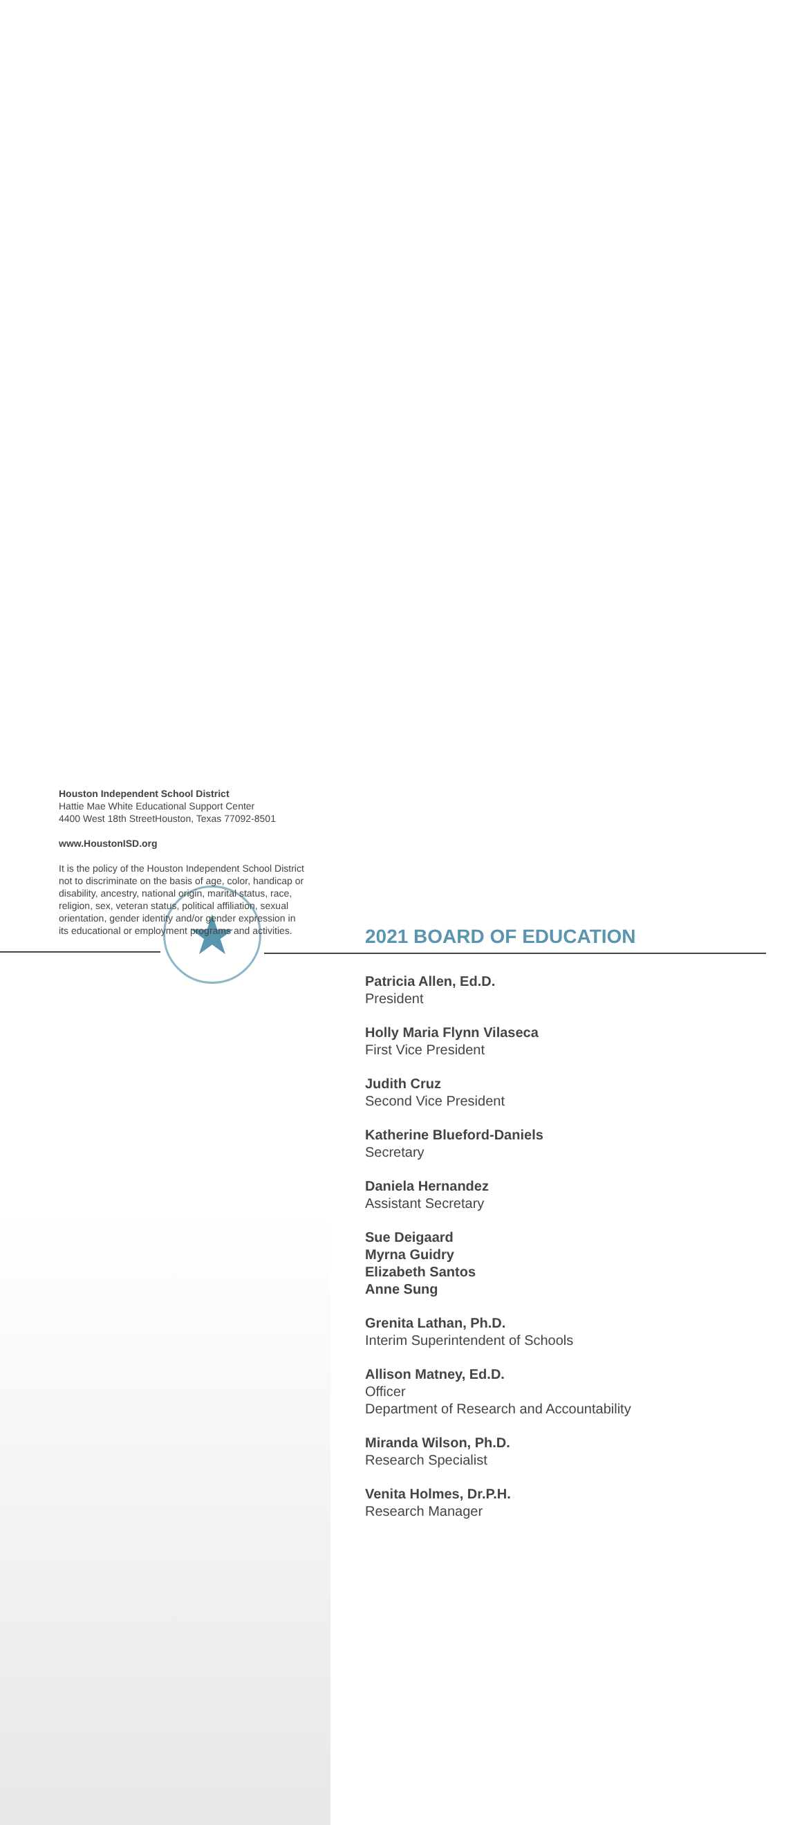★
2021 BOARD OF EDUCATION
Patricia Allen, Ed.D.
President
Holly Maria Flynn Vilaseca
First Vice President
Judith Cruz
Second Vice President
Katherine Blueford-Daniels
Secretary
Daniela Hernandez
Assistant Secretary
Sue Deigaard
Myrna Guidry
Elizabeth Santos
Anne Sung
Grenita Lathan, Ph.D.
Interim Superintendent of Schools
Allison Matney, Ed.D.
Officer
Department of Research and Accountability
Miranda Wilson, Ph.D.
Research Specialist
Venita Holmes, Dr.P.H.
Research Manager
Houston Independent School District
Hattie Mae White Educational Support Center
4400 West 18th StreetHouston, Texas 77092-8501
www.HoustonISD.org
It is the policy of the Houston Independent School District not to discriminate on the basis of age, color, handicap or disability, ancestry, national origin, marital status, race, religion, sex, veteran status, political affiliation, sexual orientation, gender identity and/or gender expression in its educational or employment programs and activities.